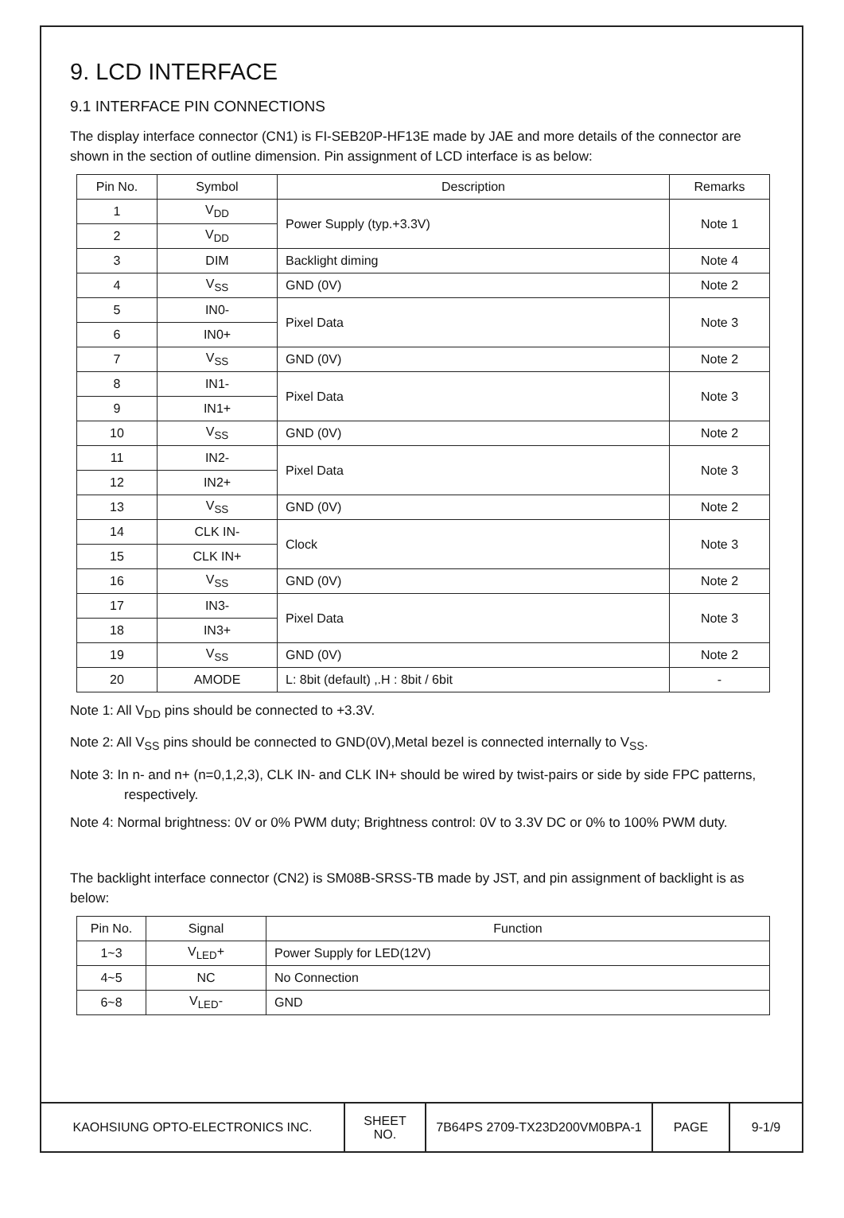9. LCD INTERFACE
9.1 INTERFACE PIN CONNECTIONS
The display interface connector (CN1) is FI-SEB20P-HF13E made by JAE and more details of the connector are shown in the section of outline dimension. Pin assignment of LCD interface is as below:
| Pin No. | Symbol | Description | Remarks |
| --- | --- | --- | --- |
| 1 | V<sub>DD</sub> | Power Supply (typ.+3.3V) | Note 1 |
| 2 | V<sub>DD</sub> | | |
| 3 | DIM | Backlight diming | Note 4 |
| 4 | V<sub>SS</sub> | GND (0V) | Note 2 |
| 5 | IN0- | Pixel Data | Note 3 |
| 6 | IN0+ | | |
| 7 | V<sub>SS</sub> | GND (0V) | Note 2 |
| 8 | IN1- | Pixel Data | Note 3 |
| 9 | IN1+ | | |
| 10 | V<sub>SS</sub> | GND (0V) | Note 2 |
| 11 | IN2- | Pixel Data | Note 3 |
| 12 | IN2+ | | |
| 13 | V<sub>SS</sub> | GND (0V) | Note 2 |
| 14 | CLK IN- | Clock | Note 3 |
| 15 | CLK IN+ | | |
| 16 | V<sub>SS</sub> | GND (0V) | Note 2 |
| 17 | IN3- | Pixel Data | Note 3 |
| 18 | IN3+ | | |
| 19 | V<sub>SS</sub> | GND (0V) | Note 2 |
| 20 | AMODE | L: 8bit (default) ,.H : 8bit / 6bit | - |
Note 1: All V<sub>DD</sub> pins should be connected to +3.3V.
Note 2: All V<sub>SS</sub> pins should be connected to GND(0V),Metal bezel is connected internally to V<sub>SS</sub>.
Note 3: In n- and n+ (n=0,1,2,3), CLK IN- and CLK IN+ should be wired by twist-pairs or side by side FPC patterns, respectively.
Note 4: Normal brightness: 0V or 0% PWM duty; Brightness control: 0V to 3.3V DC or 0% to 100% PWM duty.
The backlight interface connector (CN2) is SM08B-SRSS-TB made by JST, and pin assignment of backlight is as below:
| Pin No. | Signal | Function |
| --- | --- | --- |
| 1~3 | V<sub>LED</sub>+ | Power Supply for LED(12V) |
| 4~5 | NC | No Connection |
| 6~8 | V<sub>LED</sub>- | GND |
| KAOHSIUNG OPTO-ELECTRONICS INC. | SHEET NO. | 7B64PS 2709-TX23D200VM0BPA-1 | PAGE | 9-1/9 |